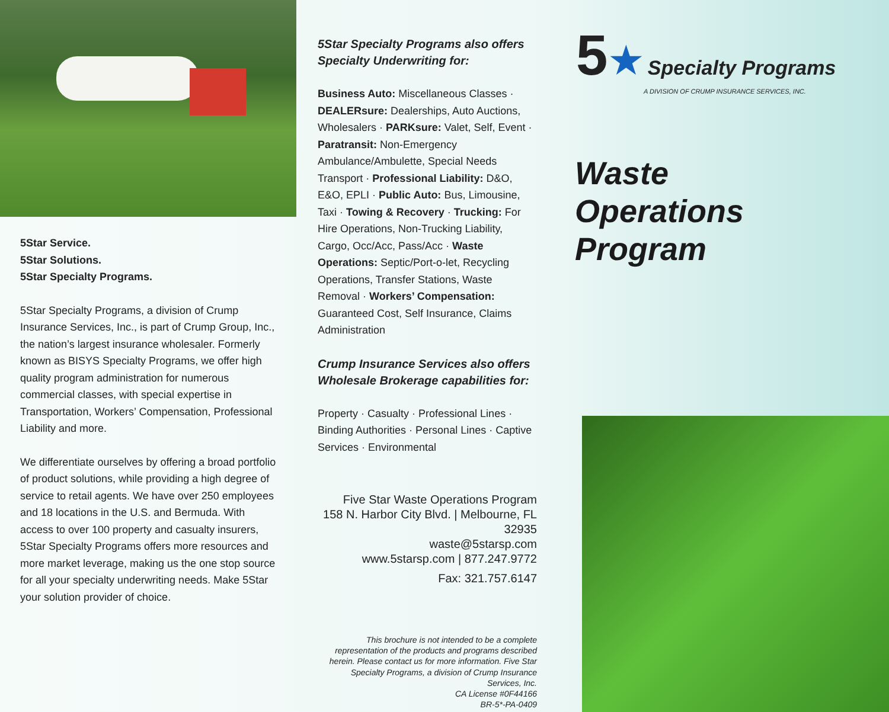5Star Service.
5Star Solutions.
5Star Specialty Programs.
5Star Specialty Programs, a division of Crump Insurance Services, Inc., is part of Crump Group, Inc., the nation’s largest insurance wholesaler. Formerly known as BISYS Specialty Programs, we offer high quality program administration for numerous commercial classes, with special expertise in Transportation, Workers’ Compensation, Professional Liability and more.
We differentiate ourselves by offering a broad portfolio of product solutions, while providing a high degree of service to retail agents. We have over 250 employees and 18 locations in the U.S. and Bermuda. With access to over 100 property and casualty insurers, 5Star Specialty Programs offers more resources and more market leverage, making us the one stop source for all your specialty underwriting needs. Make 5Star your solution provider of choice.
5Star Specialty Programs also offers Specialty Underwriting for:
Business Auto: Miscellaneous Classes · DEALERsure: Dealerships, Auto Auctions, Wholesalers · PARKsure: Valet, Self, Event · Paratransit: Non-Emergency Ambulance/Ambulette, Special Needs Transport · Professional Liability: D&O, E&O, EPLI · Public Auto: Bus, Limousine, Taxi · Towing & Recovery · Trucking: For Hire Operations, Non-Trucking Liability, Cargo, Occ/Acc, Pass/Acc · Waste Operations: Septic/Port-o-let, Recycling Operations, Transfer Stations, Waste Removal · Workers’ Compensation: Guaranteed Cost, Self Insurance, Claims Administration
Crump Insurance Services also offers Wholesale Brokerage capabilities for:
Property · Casualty · Professional Lines · Binding Authorities · Personal Lines · Captive Services · Environmental
Five Star Waste Operations Program
158 N. Harbor City Blvd. | Melbourne, FL 32935
waste@5starsp.com
www.5starsp.com | 877.247.9772
Fax: 321.757.6147
This brochure is not intended to be a complete representation of the products and programs described herein. Please contact us for more information. Five Star Specialty Programs, a division of Crump Insurance Services, Inc.
CA License #0F44166
BR-5*-PA-0409
5★ Specialty Programs
A DIVISION OF CRUMP INSURANCE SERVICES, INC.
Waste
Operations
Program